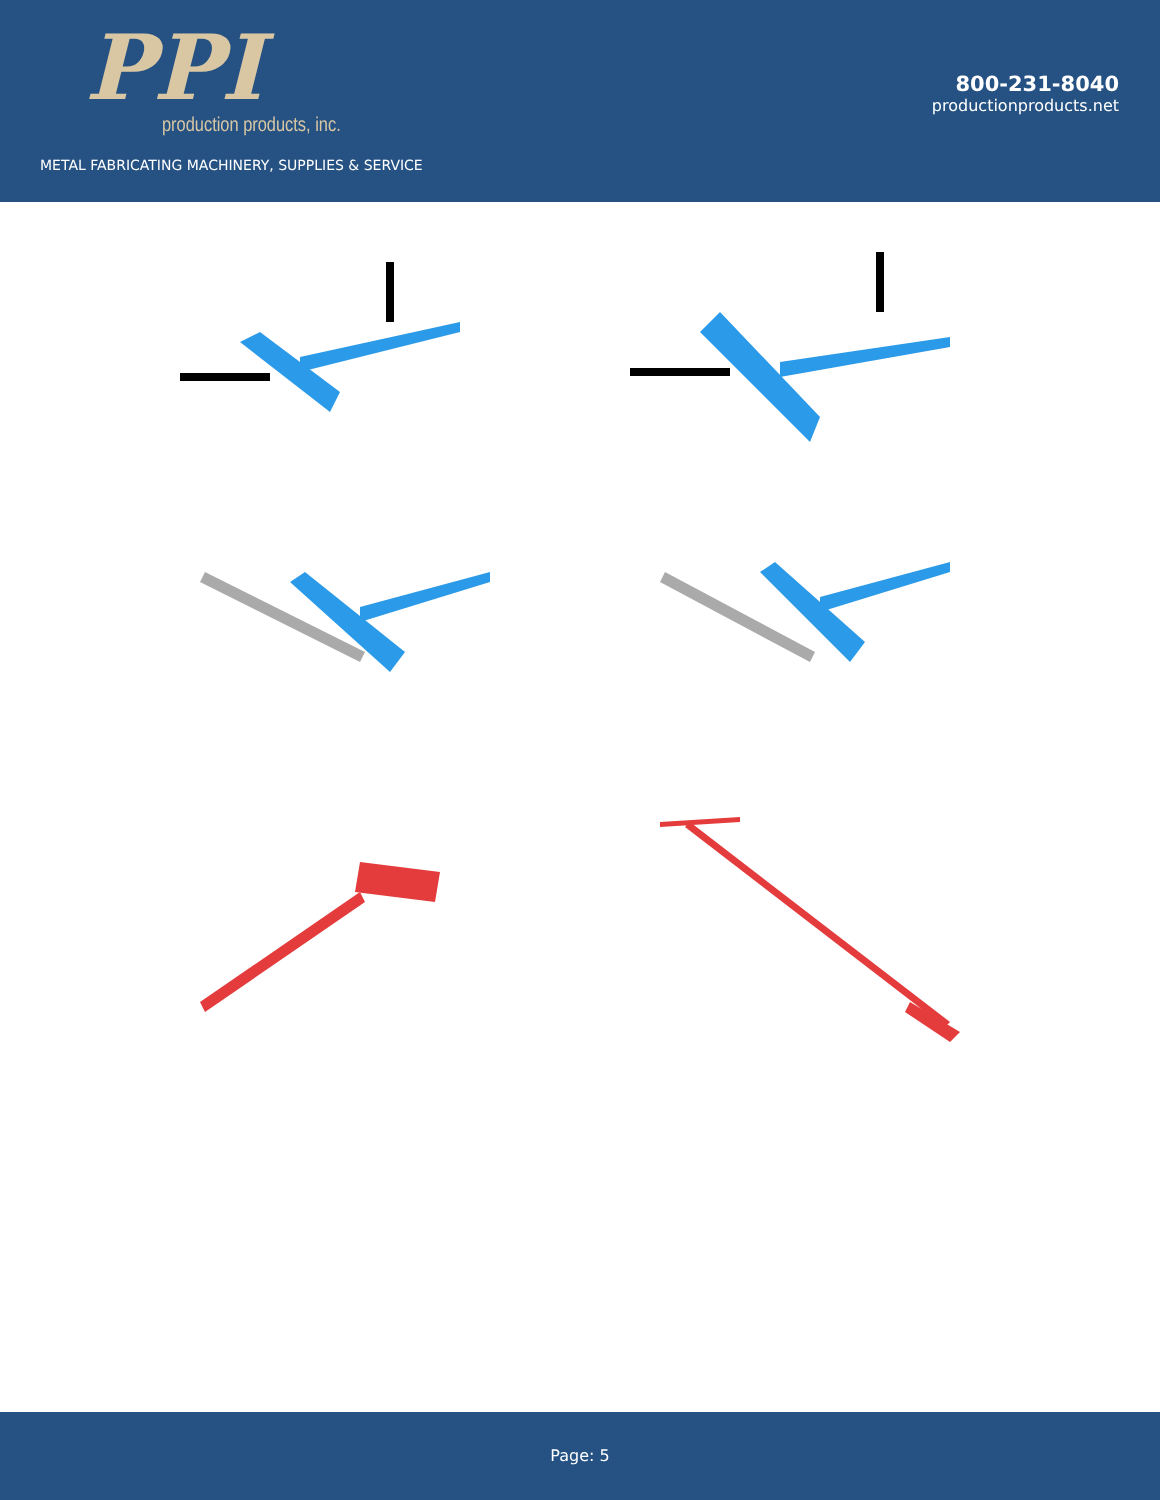PPI
production products, inc.
METAL FABRICATING MACHINERY, SUPPLIES & SERVICE
800-231-8040
productionproducts.net
Page: 5